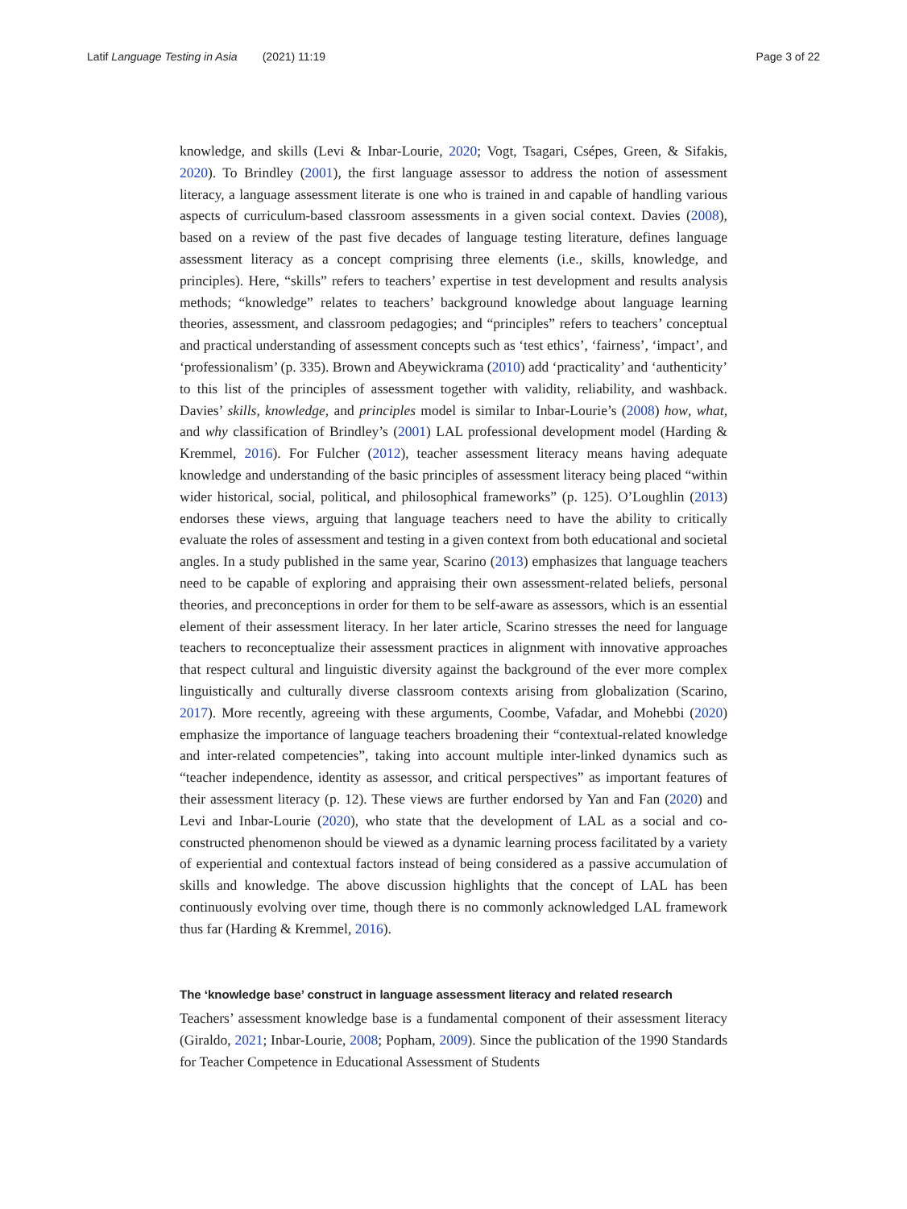Latif Language Testing in Asia (2021) 11:19 Page 3 of 22
knowledge, and skills (Levi & Inbar-Lourie, 2020; Vogt, Tsagari, Csépes, Green, & Sifakis, 2020). To Brindley (2001), the first language assessor to address the notion of assessment literacy, a language assessment literate is one who is trained in and capable of handling various aspects of curriculum-based classroom assessments in a given social context. Davies (2008), based on a review of the past five decades of language testing literature, defines language assessment literacy as a concept comprising three elements (i.e., skills, knowledge, and principles). Here, “skills” refers to teachers’ expertise in test development and results analysis methods; “knowledge” relates to teachers’ background knowledge about language learning theories, assessment, and classroom pedagogies; and “principles” refers to teachers’ conceptual and practical understanding of assessment concepts such as ‘test ethics’, ‘fairness’, ‘impact’, and ‘professionalism’ (p. 335). Brown and Abeywickrama (2010) add ‘practicality’ and ‘authenticity’ to this list of the principles of assessment together with validity, reliability, and washback. Davies’ skills, knowledge, and principles model is similar to Inbar-Lourie’s (2008) how, what, and why classification of Brindley’s (2001) LAL professional development model (Harding & Kremmel, 2016). For Fulcher (2012), teacher assessment literacy means having adequate knowledge and understanding of the basic principles of assessment literacy being placed “within wider historical, social, political, and philosophical frameworks” (p. 125). O’Loughlin (2013) endorses these views, arguing that language teachers need to have the ability to critically evaluate the roles of assessment and testing in a given context from both educational and societal angles. In a study published in the same year, Scarino (2013) emphasizes that language teachers need to be capable of exploring and appraising their own assessment-related beliefs, personal theories, and preconceptions in order for them to be self-aware as assessors, which is an essential element of their assessment literacy. In her later article, Scarino stresses the need for language teachers to reconceptualize their assessment practices in alignment with innovative approaches that respect cultural and linguistic diversity against the background of the ever more complex linguistically and culturally diverse classroom contexts arising from globalization (Scarino, 2017). More recently, agreeing with these arguments, Coombe, Vafadar, and Mohebbi (2020) emphasize the importance of language teachers broadening their “contextual-related knowledge and inter-related competencies”, taking into account multiple inter-linked dynamics such as “teacher independence, identity as assessor, and critical perspectives” as important features of their assessment literacy (p. 12). These views are further endorsed by Yan and Fan (2020) and Levi and Inbar-Lourie (2020), who state that the development of LAL as a social and co-constructed phenomenon should be viewed as a dynamic learning process facilitated by a variety of experiential and contextual factors instead of being considered as a passive accumulation of skills and knowledge. The above discussion highlights that the concept of LAL has been continuously evolving over time, though there is no commonly acknowledged LAL framework thus far (Harding & Kremmel, 2016).
The ‘knowledge base’ construct in language assessment literacy and related research
Teachers’ assessment knowledge base is a fundamental component of their assessment literacy (Giraldo, 2021; Inbar-Lourie, 2008; Popham, 2009). Since the publication of the 1990 Standards for Teacher Competence in Educational Assessment of Students